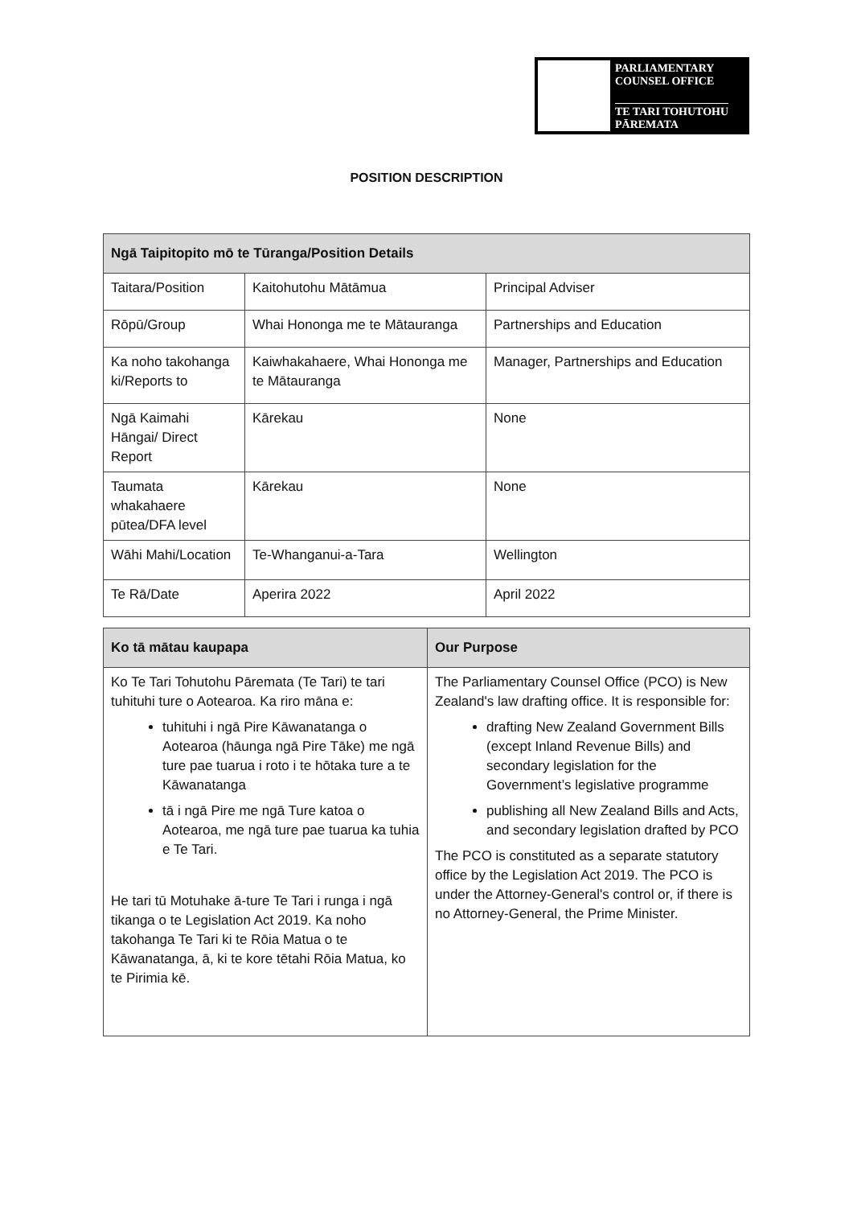PARLIAMENTARY
COUNSEL OFFICE
TE TARI TOHUTOHU
PĀREMATA
POSITION DESCRIPTION
| Ngā Taipitopito mō te Tūranga/Position Details | | |
| --- | --- | --- |
| Taitara/Position | Kaitohutohu Mātāmua | Principal Adviser |
| Rōpū/Group | Whai Hononga me te Mātauranga | Partnerships and Education |
| Ka noho takohanga ki/Reports to | Kaiwhakahaere, Whai Hononga me te Mātauranga | Manager, Partnerships and Education |
| Ngā Kaimahi Hāngai/ Direct Report | Kārekau | None |
| Taumata whakahaere pūtea/DFA level | Kārekau | None |
| Wāhi Mahi/Location | Te-Whanganui-a-Tara | Wellington |
| Te Rā/Date | Aperira 2022 | April 2022 |
| Ko tā mātau kaupapa | Our Purpose |
| --- | --- |
| Ko Te Tari Tohutohu Pāremata (Te Tari) te tari tuhituhi ture o Aotearoa. Ka riro māna e: tuhituhi i ngā Pire Kāwanatanga o Aotearoa (hāunga ngā Pire Tāke) me ngā ture pae tuarua i roto i te hōtaka ture a te Kāwanatanga tā i ngā Pire me ngā Ture katoa o Aotearoa, me ngā ture pae tuarua ka tuhia e Te Tari. He tari tū Motuhake ā-ture Te Tari i runga i ngā tikanga o te Legislation Act 2019. Ka noho takohanga Te Tari ki te Rōia Matua o te Kāwanatanga, ā, ki te kore tētahi Rōia Matua, ko te Pirimia kē. | The Parliamentary Counsel Office (PCO) is New Zealand's law drafting office. It is responsible for: drafting New Zealand Government Bills (except Inland Revenue Bills) and secondary legislation for the Government’s legislative programme publishing all New Zealand Bills and Acts, and secondary legislation drafted by PCO The PCO is constituted as a separate statutory office by the Legislation Act 2019. The PCO is under the Attorney-General's control or, if there is no Attorney-General, the Prime Minister. |